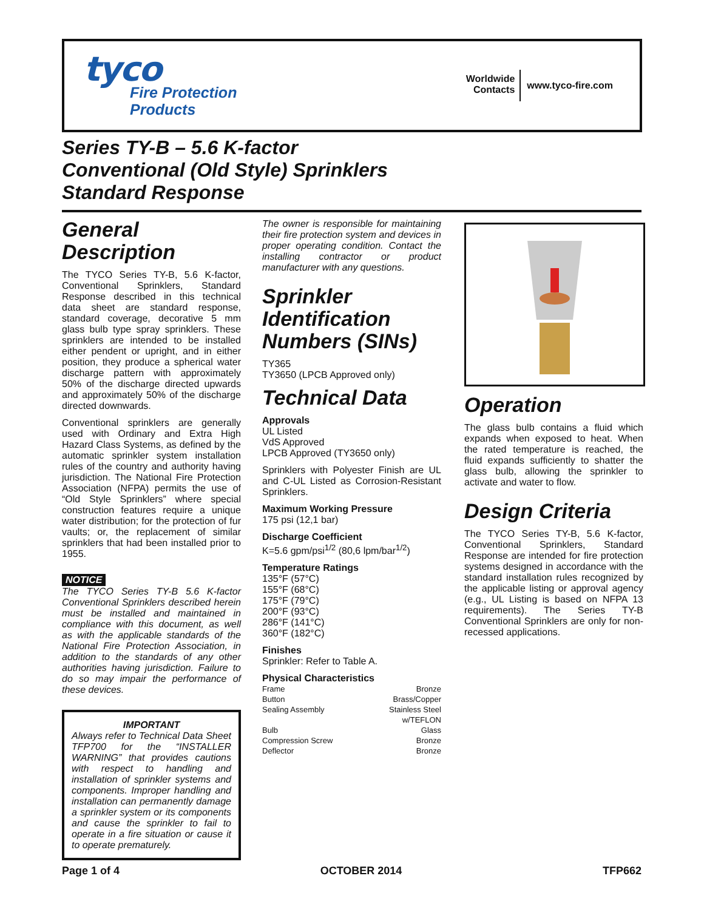tyco
Fire Protection
Products
Worldwide
Contacts
www.tyco-fire.com
Series TY-B – 5.6 K-factor
Conventional (Old Style) Sprinklers
Standard Response
General Description
The TYCO Series TY-B, 5.6 K-factor, Conventional Sprinklers, Standard Response described in this technical data sheet are standard response, standard coverage, decorative 5 mm glass bulb type spray sprinklers. These sprinklers are intended to be installed either pendent or upright, and in either position, they produce a spherical water discharge pattern with approximately 50% of the discharge directed upwards and approximately 50% of the discharge directed downwards.
Conventional sprinklers are generally used with Ordinary and Extra High Hazard Class Systems, as defined by the automatic sprinkler system installation rules of the country and authority having jurisdiction. The National Fire Protection Association (NFPA) permits the use of “Old Style Sprinklers” where special construction features require a unique water distribution; for the protection of fur vaults; or, the replacement of similar sprinklers that had been installed prior to 1955.
NOTICE
The TYCO Series TY-B 5.6 K-factor Conventional Sprinklers described herein must be installed and maintained in compliance with this document, as well as with the applicable standards of the National Fire Protection Association, in addition to the standards of any other authorities having jurisdiction. Failure to do so may impair the performance of these devices.
IMPORTANT
Always refer to Technical Data Sheet TFP700 for the “INSTALLER WARNING” that provides cautions with respect to handling and installation of sprinkler systems and components. Improper handling and installation can permanently damage a sprinkler system or its components and cause the sprinkler to fail to operate in a fire situation or cause it to operate prematurely.
The owner is responsible for maintaining their fire protection system and devices in proper operating condition. Contact the installing contractor or product manufacturer with any questions.
Sprinkler Identification Numbers (SINs)
TY365
TY3650 (LPCB Approved only)
Technical Data
Approvals
UL Listed
VdS Approved
LPCB Approved (TY3650 only)
Sprinklers with Polyester Finish are UL and C-UL Listed as Corrosion-Resistant Sprinklers.
Maximum Working Pressure
175 psi (12,1 bar)
Discharge Coefficient
K=5.6 gpm/psi<sup>1/2</sup> (80,6 lpm/bar<sup>1/2</sup>)
Temperature Ratings
135°F (57°C)
155°F (68°C)
175°F (79°C)
200°F (93°C)
286°F (141°C)
360°F (182°C)
Finishes
Sprinkler: Refer to Table A.
Physical Characteristics
Frame Bronze
Button Brass/Copper
Sealing Assembly Stainless Steel
w/TEFLON
Bulb Glass
Compression Screw Bronze
Deflector Bronze
Operation
The glass bulb contains a fluid which expands when exposed to heat. When the rated temperature is reached, the fluid expands sufficiently to shatter the glass bulb, allowing the sprinkler to activate and water to flow.
Design Criteria
The TYCO Series TY-B, 5.6 K-factor, Conventional Sprinklers, Standard Response are intended for fire protection systems designed in accordance with the standard installation rules recognized by the applicable listing or approval agency (e.g., UL Listing is based on NFPA 13 requirements). The Series TY-B Conventional Sprinklers are only for non-recessed applications.
Page 1 of 4 OCTOBER 2014 TFP662